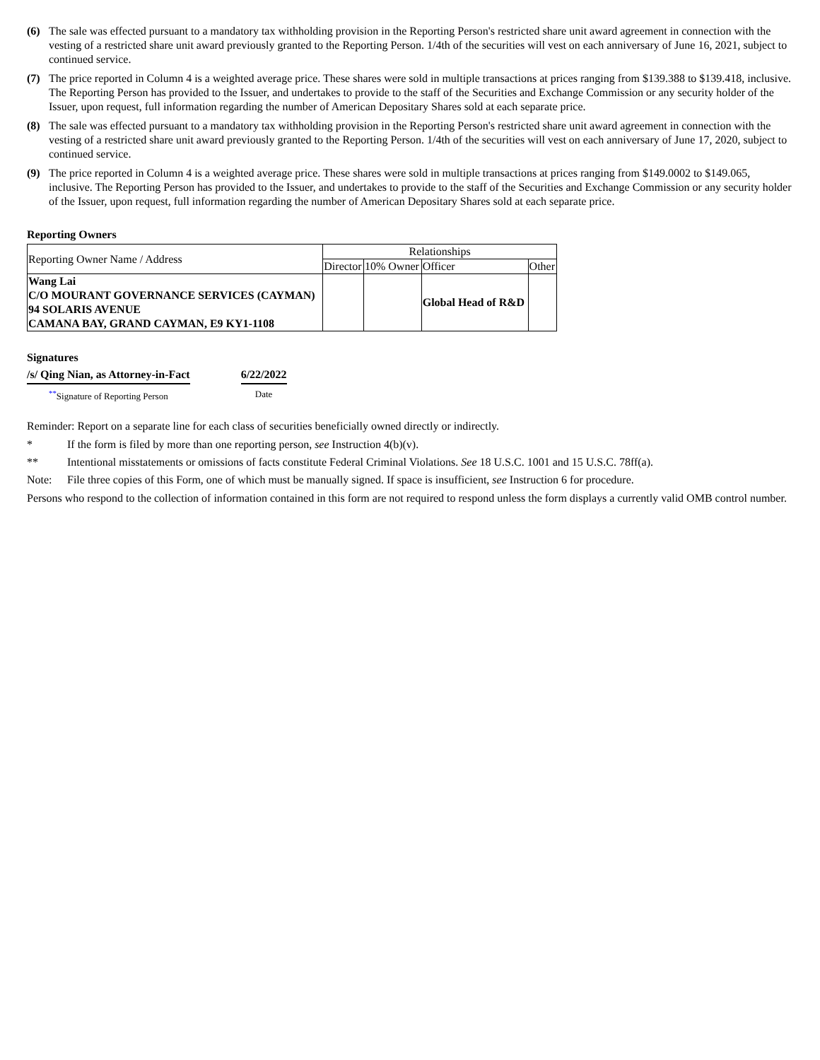(6) The sale was effected pursuant to a mandatory tax withholding provision in the Reporting Person's restricted share unit award agreement in connection with the vesting of a restricted share unit award previously granted to the Reporting Person. 1/4th of the securities will vest on each anniversary of June 16, 2021, subject to continued service.
(7) The price reported in Column 4 is a weighted average price. These shares were sold in multiple transactions at prices ranging from $139.388 to $139.418, inclusive. The Reporting Person has provided to the Issuer, and undertakes to provide to the staff of the Securities and Exchange Commission or any security holder of the Issuer, upon request, full information regarding the number of American Depositary Shares sold at each separate price.
(8) The sale was effected pursuant to a mandatory tax withholding provision in the Reporting Person's restricted share unit award agreement in connection with the vesting of a restricted share unit award previously granted to the Reporting Person. 1/4th of the securities will vest on each anniversary of June 17, 2020, subject to continued service.
(9) The price reported in Column 4 is a weighted average price. These shares were sold in multiple transactions at prices ranging from $149.0002 to $149.065, inclusive. The Reporting Person has provided to the Issuer, and undertakes to provide to the staff of the Securities and Exchange Commission or any security holder of the Issuer, upon request, full information regarding the number of American Depositary Shares sold at each separate price.
Reporting Owners
| Reporting Owner Name / Address | Relationships | | | |
| | Director | 10% Owner | Officer | Other |
| Wang Lai C/O MOURANT GOVERNANCE SERVICES (CAYMAN) 94 SOLARIS AVENUE CAMANA BAY, GRAND CAYMAN, E9 KY1-1108 | | | Global Head of R&D | |
Signatures
/s/ Qing Nian, as Attorney-in-Fact
<sup>**</sup> Signature of Reporting Person
6/22/2022
Date
Reminder: Report on a separate line for each class of securities beneficially owned directly or indirectly.
* If the form is filed by more than one reporting person, see Instruction 4(b)(v).
** Intentional misstatements or omissions of facts constitute Federal Criminal Violations. See 18 U.S.C. 1001 and 15 U.S.C. 78ff(a).
Note: File three copies of this Form, one of which must be manually signed. If space is insufficient, see Instruction 6 for procedure.
Persons who respond to the collection of information contained in this form are not required to respond unless the form displays a currently valid OMB control number.